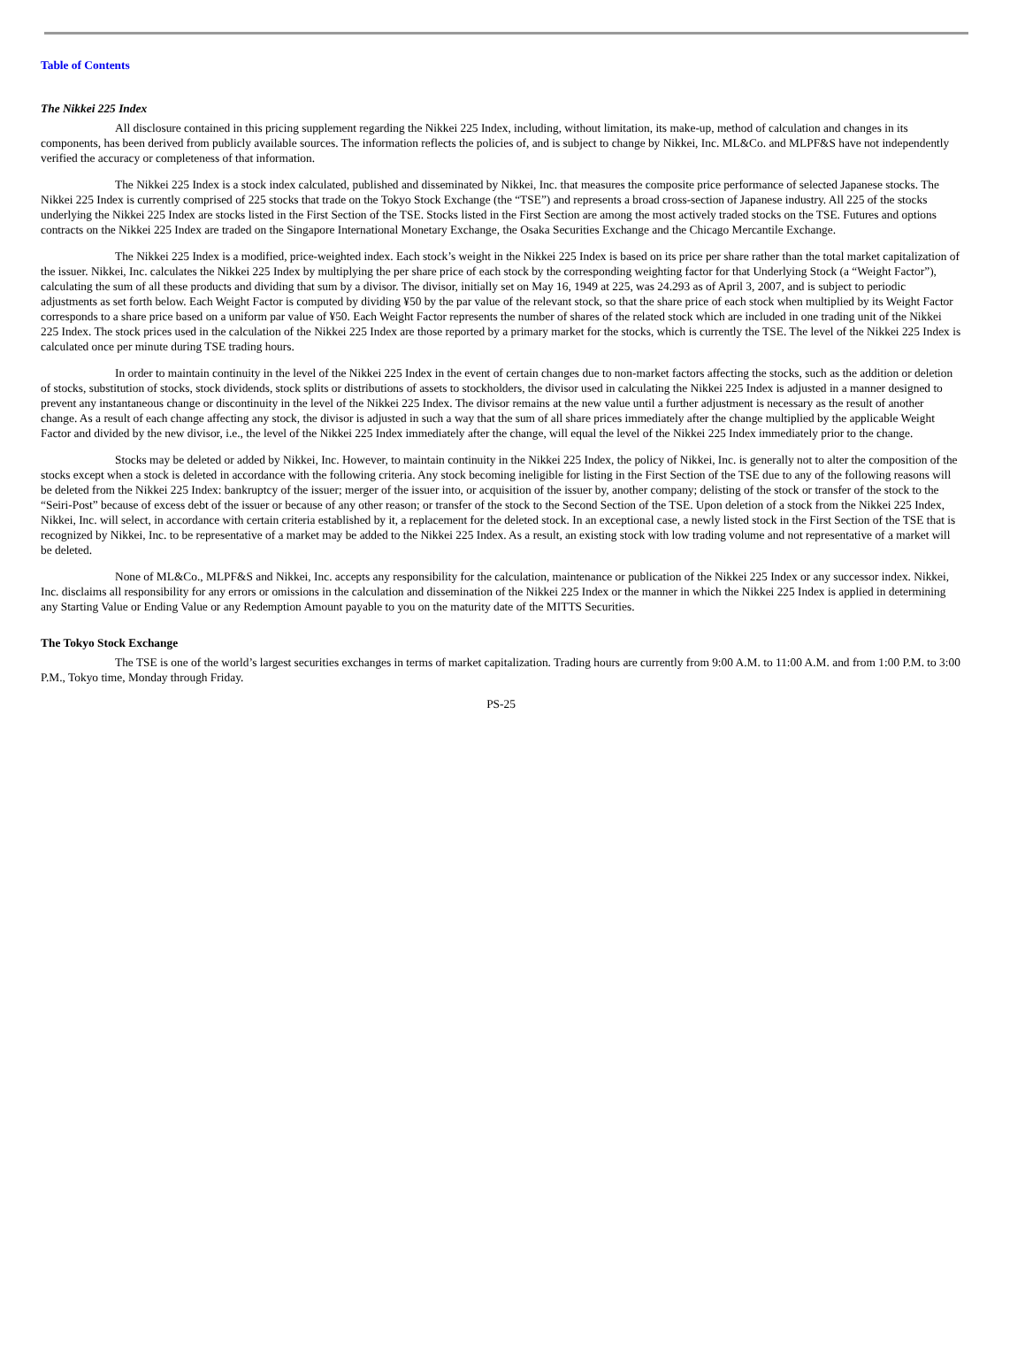Table of Contents
The Nikkei 225 Index
All disclosure contained in this pricing supplement regarding the Nikkei 225 Index, including, without limitation, its make-up, method of calculation and changes in its components, has been derived from publicly available sources. The information reflects the policies of, and is subject to change by Nikkei, Inc. ML&Co. and MLPF&S have not independently verified the accuracy or completeness of that information.
The Nikkei 225 Index is a stock index calculated, published and disseminated by Nikkei, Inc. that measures the composite price performance of selected Japanese stocks. The Nikkei 225 Index is currently comprised of 225 stocks that trade on the Tokyo Stock Exchange (the “TSE”) and represents a broad cross-section of Japanese industry. All 225 of the stocks underlying the Nikkei 225 Index are stocks listed in the First Section of the TSE. Stocks listed in the First Section are among the most actively traded stocks on the TSE. Futures and options contracts on the Nikkei 225 Index are traded on the Singapore International Monetary Exchange, the Osaka Securities Exchange and the Chicago Mercantile Exchange.
The Nikkei 225 Index is a modified, price-weighted index. Each stock’s weight in the Nikkei 225 Index is based on its price per share rather than the total market capitalization of the issuer. Nikkei, Inc. calculates the Nikkei 225 Index by multiplying the per share price of each stock by the corresponding weighting factor for that Underlying Stock (a “Weight Factor”), calculating the sum of all these products and dividing that sum by a divisor. The divisor, initially set on May 16, 1949 at 225, was 24.293 as of April 3, 2007, and is subject to periodic adjustments as set forth below. Each Weight Factor is computed by dividing ¥50 by the par value of the relevant stock, so that the share price of each stock when multiplied by its Weight Factor corresponds to a share price based on a uniform par value of ¥50. Each Weight Factor represents the number of shares of the related stock which are included in one trading unit of the Nikkei 225 Index. The stock prices used in the calculation of the Nikkei 225 Index are those reported by a primary market for the stocks, which is currently the TSE. The level of the Nikkei 225 Index is calculated once per minute during TSE trading hours.
In order to maintain continuity in the level of the Nikkei 225 Index in the event of certain changes due to non-market factors affecting the stocks, such as the addition or deletion of stocks, substitution of stocks, stock dividends, stock splits or distributions of assets to stockholders, the divisor used in calculating the Nikkei 225 Index is adjusted in a manner designed to prevent any instantaneous change or discontinuity in the level of the Nikkei 225 Index. The divisor remains at the new value until a further adjustment is necessary as the result of another change. As a result of each change affecting any stock, the divisor is adjusted in such a way that the sum of all share prices immediately after the change multiplied by the applicable Weight Factor and divided by the new divisor, i.e., the level of the Nikkei 225 Index immediately after the change, will equal the level of the Nikkei 225 Index immediately prior to the change.
Stocks may be deleted or added by Nikkei, Inc. However, to maintain continuity in the Nikkei 225 Index, the policy of Nikkei, Inc. is generally not to alter the composition of the stocks except when a stock is deleted in accordance with the following criteria. Any stock becoming ineligible for listing in the First Section of the TSE due to any of the following reasons will be deleted from the Nikkei 225 Index: bankruptcy of the issuer; merger of the issuer into, or acquisition of the issuer by, another company; delisting of the stock or transfer of the stock to the “Seiri-Post” because of excess debt of the issuer or because of any other reason; or transfer of the stock to the Second Section of the TSE. Upon deletion of a stock from the Nikkei 225 Index, Nikkei, Inc. will select, in accordance with certain criteria established by it, a replacement for the deleted stock. In an exceptional case, a newly listed stock in the First Section of the TSE that is recognized by Nikkei, Inc. to be representative of a market may be added to the Nikkei 225 Index. As a result, an existing stock with low trading volume and not representative of a market will be deleted.
None of ML&Co., MLPF&S and Nikkei, Inc. accepts any responsibility for the calculation, maintenance or publication of the Nikkei 225 Index or any successor index. Nikkei, Inc. disclaims all responsibility for any errors or omissions in the calculation and dissemination of the Nikkei 225 Index or the manner in which the Nikkei 225 Index is applied in determining any Starting Value or Ending Value or any Redemption Amount payable to you on the maturity date of the MITTS Securities.
The Tokyo Stock Exchange
The TSE is one of the world’s largest securities exchanges in terms of market capitalization. Trading hours are currently from 9:00 A.M. to 11:00 A.M. and from 1:00 P.M. to 3:00 P.M., Tokyo time, Monday through Friday.
PS-25